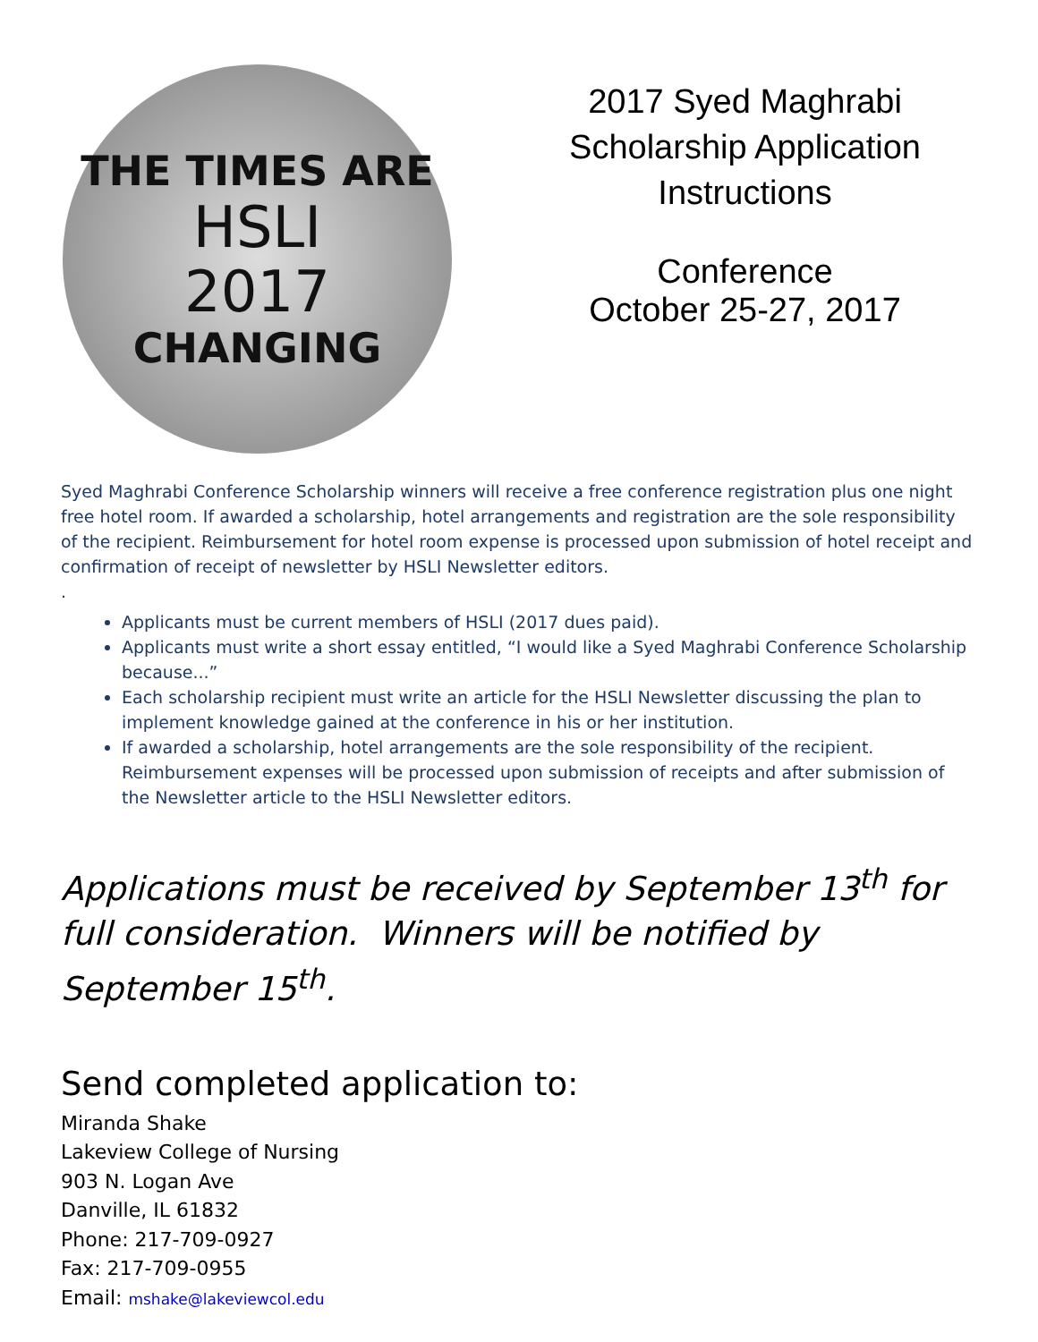THE TIMES ARE
HSLI
2017
CHANGING
2017 Syed Maghrabi
Scholarship Application
Instructions
Conference
October 25-27, 2017
Syed Maghrabi Conference Scholarship winners will receive a free conference registration plus one night free hotel room. If awarded a scholarship, hotel arrangements and registration are the sole responsibility of the recipient. Reimbursement for hotel room expense is processed upon submission of hotel receipt and confirmation of receipt of newsletter by HSLI Newsletter editors.
.
Applicants must be current members of HSLI (2017 dues paid).
Applicants must write a short essay entitled, “I would like a Syed Maghrabi Conference Scholarship because...”
Each scholarship recipient must write an article for the HSLI Newsletter discussing the plan to implement knowledge gained at the conference in his or her institution.
If awarded a scholarship, hotel arrangements are the sole responsibility of the recipient. Reimbursement expenses will be processed upon submission of receipts and after submission of the Newsletter article to the HSLI Newsletter editors.
Applications must be received by September 13<sup>th</sup> for full consideration. Winners will be notified by September 15<sup>th</sup>.
Send completed application to:
Miranda Shake
Lakeview College of Nursing
903 N. Logan Ave
Danville, IL 61832
Phone: 217-709-0927
Fax: 217-709-0955
Email: mshake@lakeviewcol.edu